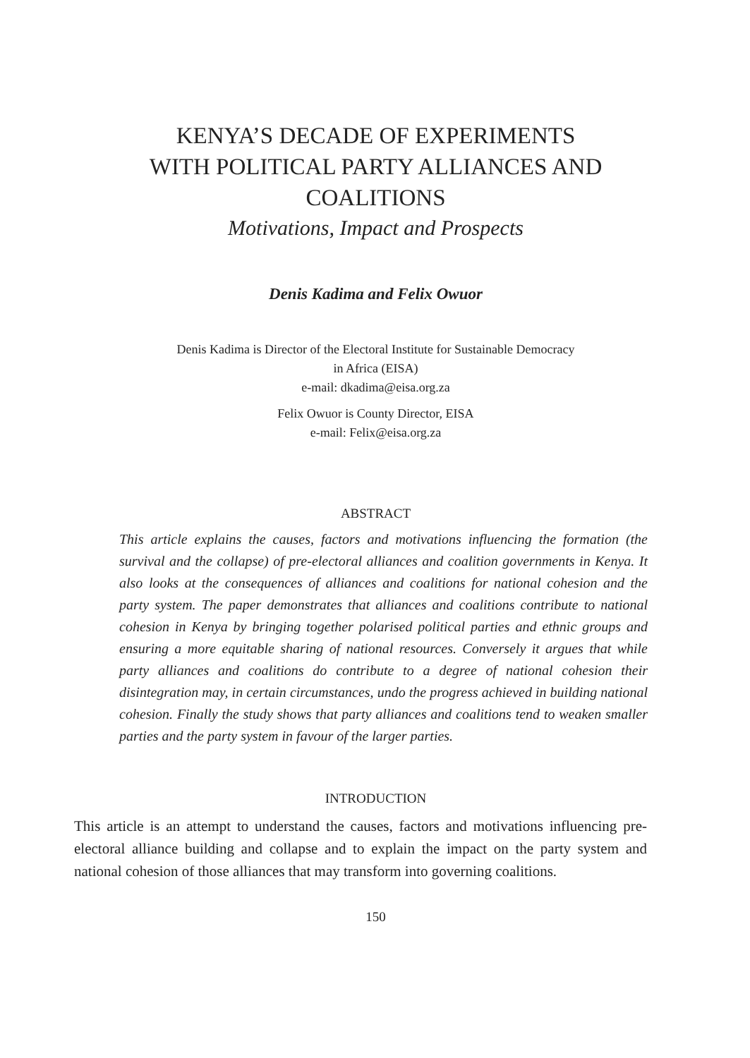KENYA’S DECADE OF EXPERIMENTS
WITH POLITICAL PARTY ALLIANCES AND
COALITIONS
Motivations, Impact and Prospects
Denis Kadima and Felix Owuor
Denis Kadima is Director of the Electoral Institute for Sustainable Democracy
in Africa (EISA)
e-mail: dkadima@eisa.org.za
Felix Owuor is County Director, EISA
e-mail: Felix@eisa.org.za
ABSTRACT
This article explains the causes, factors and motivations influencing the formation (the survival and the collapse) of pre-electoral alliances and coalition governments in Kenya. It also looks at the consequences of alliances and coalitions for national cohesion and the party system. The paper demonstrates that alliances and coalitions contribute to national cohesion in Kenya by bringing together polarised political parties and ethnic groups and ensuring a more equitable sharing of national resources. Conversely it argues that while party alliances and coalitions do contribute to a degree of national cohesion their disintegration may, in certain circumstances, undo the progress achieved in building national cohesion. Finally the study shows that party alliances and coalitions tend to weaken smaller parties and the party system in favour of the larger parties.
INTRODUCTION
This article is an attempt to understand the causes, factors and motivations influencing pre-electoral alliance building and collapse and to explain the impact on the party system and national cohesion of those alliances that may transform into governing coalitions.
150